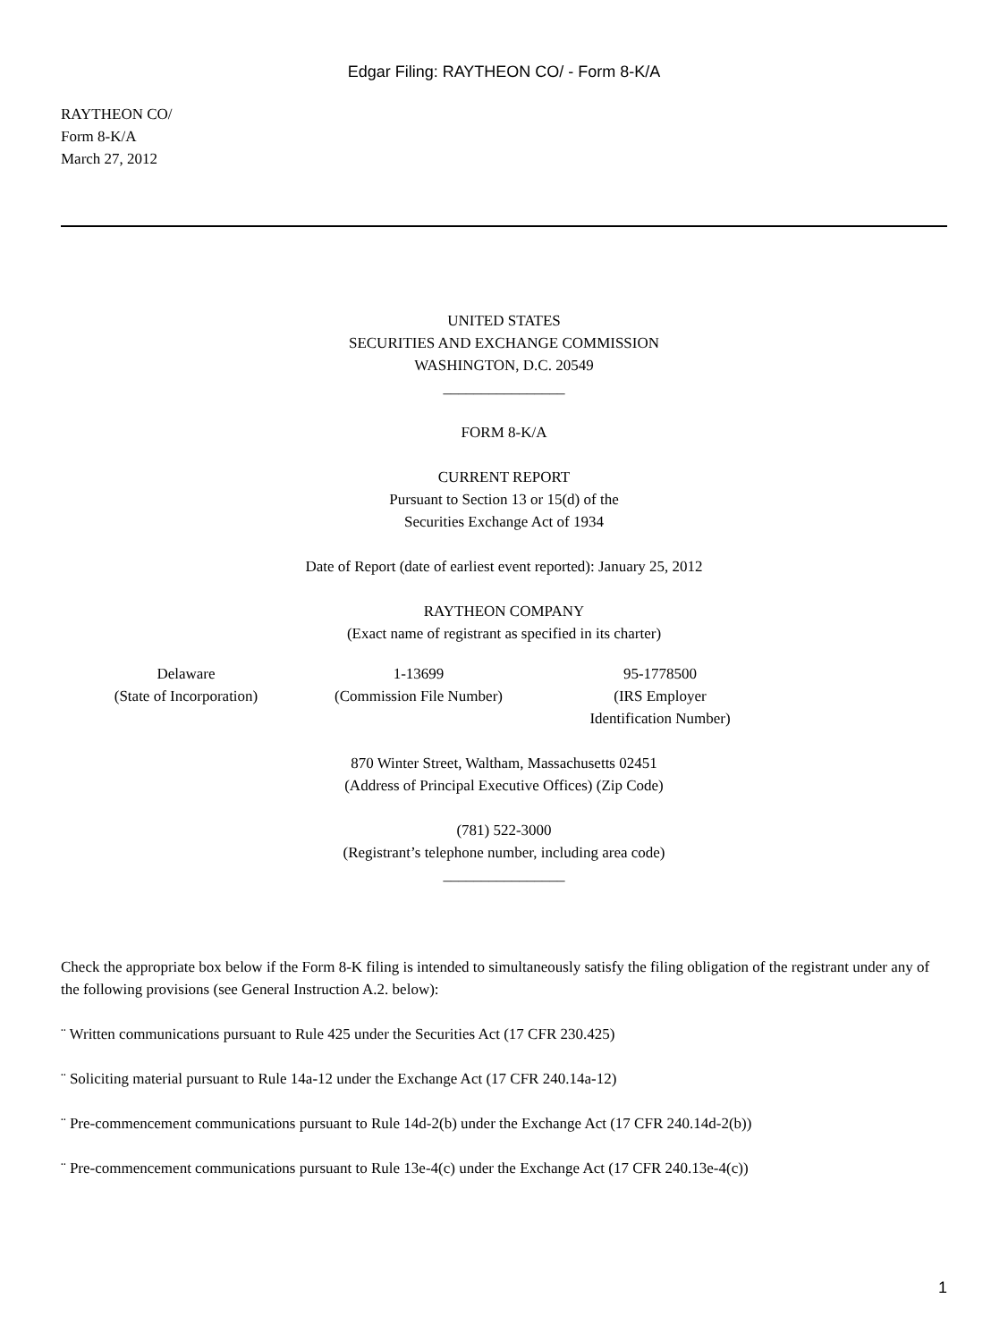Edgar Filing: RAYTHEON CO/ - Form 8-K/A
RAYTHEON CO/
Form 8-K/A
March 27, 2012
UNITED STATES
SECURITIES AND EXCHANGE COMMISSION
WASHINGTON, D.C. 20549
________________
FORM 8-K/A
CURRENT REPORT
Pursuant to Section 13 or 15(d) of the
Securities Exchange Act of 1934
Date of Report (date of earliest event reported): January 25, 2012
RAYTHEON COMPANY
(Exact name of registrant as specified in its charter)
| Delaware (State of Incorporation) | 1-13699 (Commission File Number) | 95-1778500 (IRS Employer Identification Number) |
870 Winter Street, Waltham, Massachusetts 02451
(Address of Principal Executive Offices) (Zip Code)
(781) 522-3000
(Registrant’s telephone number, including area code)
________________
Check the appropriate box below if the Form 8-K filing is intended to simultaneously satisfy the filing obligation of the registrant under any of the following provisions (see General Instruction A.2. below):
¨ Written communications pursuant to Rule 425 under the Securities Act (17 CFR 230.425)
¨ Soliciting material pursuant to Rule 14a-12 under the Exchange Act (17 CFR 240.14a-12)
¨ Pre-commencement communications pursuant to Rule 14d-2(b) under the Exchange Act (17 CFR 240.14d-2(b))
¨ Pre-commencement communications pursuant to Rule 13e-4(c) under the Exchange Act (17 CFR 240.13e-4(c))
1